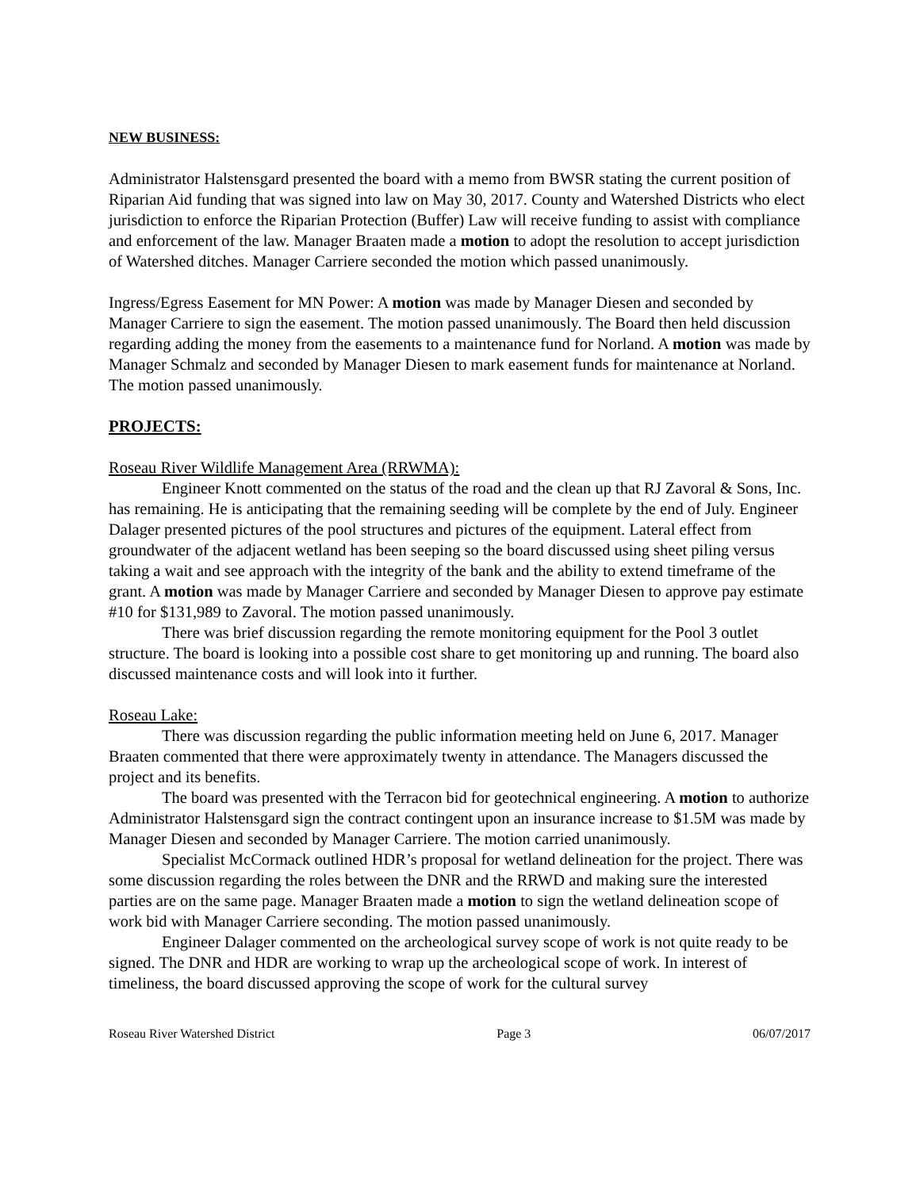NEW BUSINESS:
Administrator Halstensgard presented the board with a memo from BWSR stating the current position of Riparian Aid funding that was signed into law on May 30, 2017. County and Watershed Districts who elect jurisdiction to enforce the Riparian Protection (Buffer) Law will receive funding to assist with compliance and enforcement of the law. Manager Braaten made a motion to adopt the resolution to accept jurisdiction of Watershed ditches. Manager Carriere seconded the motion which passed unanimously.
Ingress/Egress Easement for MN Power: A motion was made by Manager Diesen and seconded by Manager Carriere to sign the easement. The motion passed unanimously. The Board then held discussion regarding adding the money from the easements to a maintenance fund for Norland. A motion was made by Manager Schmalz and seconded by Manager Diesen to mark easement funds for maintenance at Norland. The motion passed unanimously.
PROJECTS:
Roseau River Wildlife Management Area (RRWMA):
Engineer Knott commented on the status of the road and the clean up that RJ Zavoral & Sons, Inc. has remaining. He is anticipating that the remaining seeding will be complete by the end of July. Engineer Dalager presented pictures of the pool structures and pictures of the equipment. Lateral effect from groundwater of the adjacent wetland has been seeping so the board discussed using sheet piling versus taking a wait and see approach with the integrity of the bank and the ability to extend timeframe of the grant. A motion was made by Manager Carriere and seconded by Manager Diesen to approve pay estimate #10 for $131,989 to Zavoral. The motion passed unanimously.
There was brief discussion regarding the remote monitoring equipment for the Pool 3 outlet structure. The board is looking into a possible cost share to get monitoring up and running. The board also discussed maintenance costs and will look into it further.
Roseau Lake:
There was discussion regarding the public information meeting held on June 6, 2017. Manager Braaten commented that there were approximately twenty in attendance. The Managers discussed the project and its benefits.
The board was presented with the Terracon bid for geotechnical engineering. A motion to authorize Administrator Halstensgard sign the contract contingent upon an insurance increase to $1.5M was made by Manager Diesen and seconded by Manager Carriere. The motion carried unanimously.
Specialist McCormack outlined HDR’s proposal for wetland delineation for the project. There was some discussion regarding the roles between the DNR and the RRWD and making sure the interested parties are on the same page. Manager Braaten made a motion to sign the wetland delineation scope of work bid with Manager Carriere seconding. The motion passed unanimously.
Engineer Dalager commented on the archeological survey scope of work is not quite ready to be signed. The DNR and HDR are working to wrap up the archeological scope of work. In interest of timeliness, the board discussed approving the scope of work for the cultural survey
Roseau River Watershed District Page 3 06/07/2017